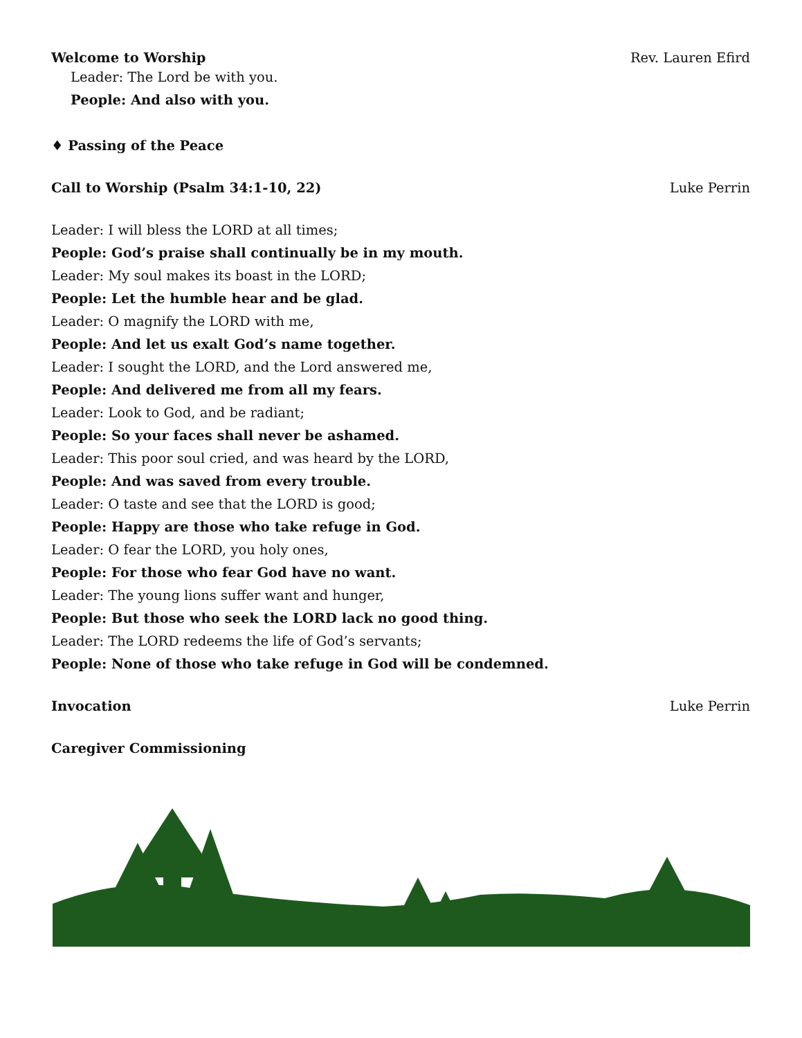Welcome to Worship Rev. Lauren Efird
Leader: The Lord be with you.
People: And also with you.
♦ Passing of the Peace
Call to Worship (Psalm 34:1-10, 22) Luke Perrin
Leader: I will bless the LORD at all times;
People: God’s praise shall continually be in my mouth.
Leader: My soul makes its boast in the LORD;
People: Let the humble hear and be glad.
Leader: O magnify the LORD with me,
People: And let us exalt God’s name together.
Leader: I sought the LORD, and the Lord answered me,
People: And delivered me from all my fears.
Leader: Look to God, and be radiant;
People: So your faces shall never be ashamed.
Leader: This poor soul cried, and was heard by the LORD,
People: And was saved from every trouble.
Leader: O taste and see that the LORD is good;
People: Happy are those who take refuge in God.
Leader: O fear the LORD, you holy ones,
People: For those who fear God have no want.
Leader: The young lions suffer want and hunger,
People: But those who seek the LORD lack no good thing.
Leader: The LORD redeems the life of God’s servants;
People: None of those who take refuge in God will be condemned.
Invocation Luke Perrin
Caregiver Commissioning